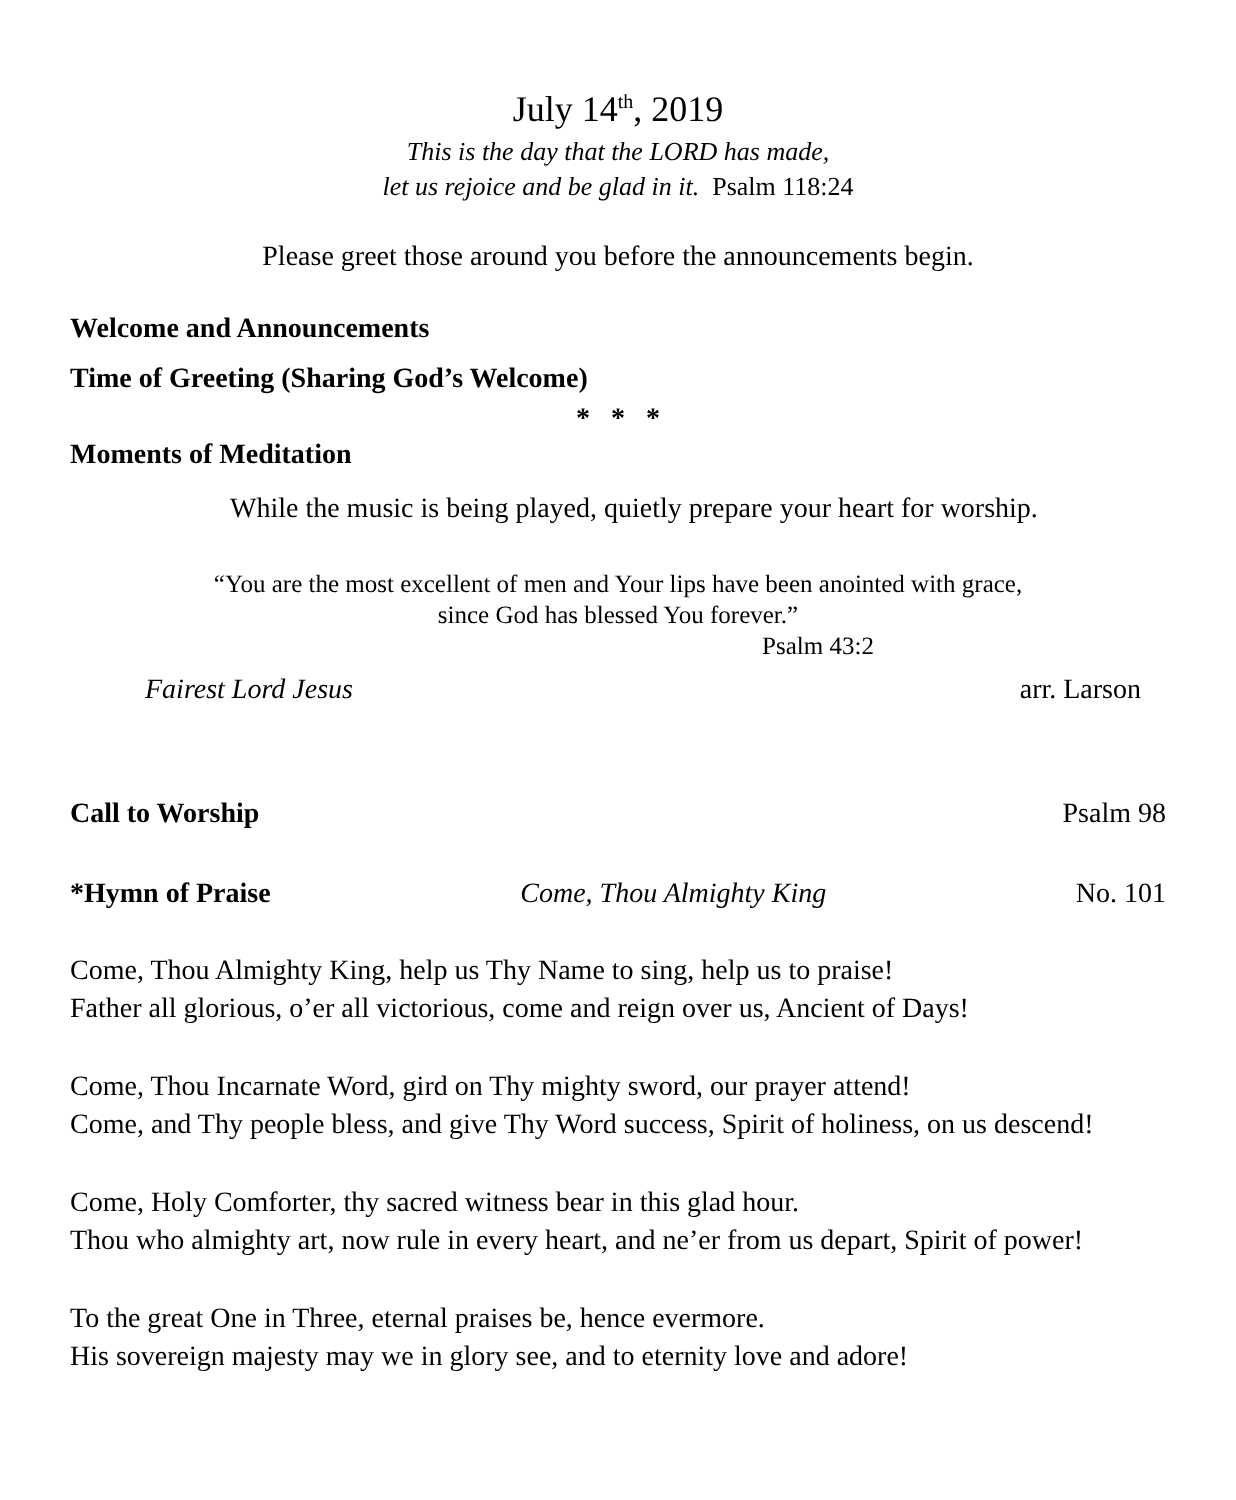July 14<sup>th</sup>, 2019
This is the day that the LORD has made,
let us rejoice and be glad in it. Psalm 118:24
Please greet those around you before the announcements begin.
Welcome and Announcements
Time of Greeting (Sharing God’s Welcome)
* * *
Moments of Meditation
While the music is being played, quietly prepare your heart for worship.
“You are the most excellent of men and Your lips have been anointed with grace,
since God has blessed You forever.”
Psalm 43:2
Fairest Lord Jesus arr. Larson
Call to Worship Psalm 98
*Hymn of Praise Come, Thou Almighty King No. 101
Come, Thou Almighty King, help us Thy Name to sing, help us to praise!
Father all glorious, o’er all victorious, come and reign over us, Ancient of Days!
Come, Thou Incarnate Word, gird on Thy mighty sword, our prayer attend!
Come, and Thy people bless, and give Thy Word success, Spirit of holiness, on us descend!
Come, Holy Comforter, thy sacred witness bear in this glad hour.
Thou who almighty art, now rule in every heart, and ne’er from us depart, Spirit of power!
To the great One in Three, eternal praises be, hence evermore.
His sovereign majesty may we in glory see, and to eternity love and adore!